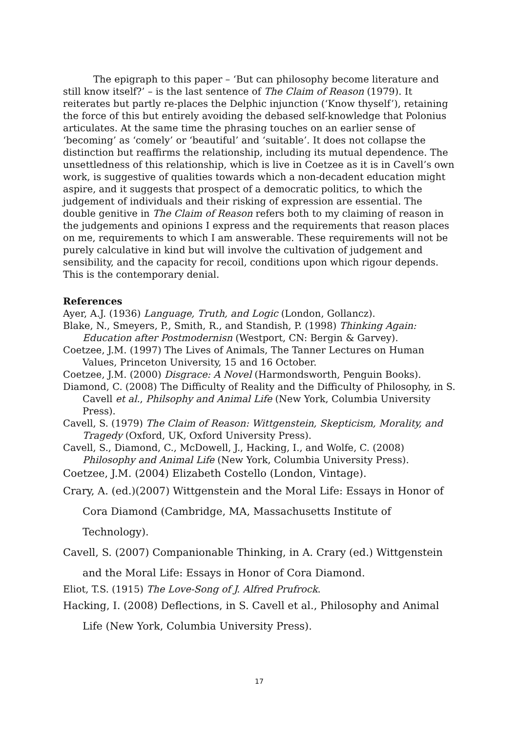The epigraph to this paper – ‘But can philosophy become literature and still know itself?’ – is the last sentence of The Claim of Reason (1979). It reiterates but partly re-places the Delphic injunction (‘Know thyself’), retaining the force of this but entirely avoiding the debased self-knowledge that Polonius articulates. At the same time the phrasing touches on an earlier sense of ‘becoming’ as ‘comely’ or ‘beautiful’ and ‘suitable’. It does not collapse the distinction but reaffirms the relationship, including its mutual dependence. The unsettledness of this relationship, which is live in Coetzee as it is in Cavell’s own work, is suggestive of qualities towards which a non-decadent education might aspire, and it suggests that prospect of a democratic politics, to which the judgement of individuals and their risking of expression are essential. The double genitive in The Claim of Reason refers both to my claiming of reason in the judgements and opinions I express and the requirements that reason places on me, requirements to which I am answerable. These requirements will not be purely calculative in kind but will involve the cultivation of judgement and sensibility, and the capacity for recoil, conditions upon which rigour depends. This is the contemporary denial.
References
Ayer, A.J. (1936) Language, Truth, and Logic (London, Gollancz).
Blake, N., Smeyers, P., Smith, R., and Standish, P. (1998) Thinking Again: Education after Postmodernisn (Westport, CN: Bergin & Garvey).
Coetzee, J.M. (1997) The Lives of Animals, The Tanner Lectures on Human Values, Princeton University, 15 and 16 October.
Coetzee, J.M. (2000) Disgrace: A Novel (Harmondsworth, Penguin Books).
Diamond, C. (2008) The Difficulty of Reality and the Difficulty of Philosophy, in S. Cavell et al., Philsophy and Animal Life (New York, Columbia University Press).
Cavell, S. (1979) The Claim of Reason: Wittgenstein, Skepticism, Morality, and Tragedy (Oxford, UK, Oxford University Press).
Cavell, S., Diamond, C., McDowell, J., Hacking, I., and Wolfe, C. (2008) Philosophy and Animal Life (New York, Columbia University Press).
Coetzee, J.M. (2004) Elizabeth Costello (London, Vintage).
Crary, A. (ed.)(2007) Wittgenstein and the Moral Life: Essays in Honor of Cora Diamond (Cambridge, MA, Massachusetts Institute of Technology).
Cavell, S. (2007) Companionable Thinking, in A. Crary (ed.) Wittgenstein and the Moral Life: Essays in Honor of Cora Diamond.
Eliot, T.S. (1915) The Love-Song of J. Alfred Prufrock.
Hacking, I. (2008) Deflections, in S. Cavell et al., Philosophy and Animal Life (New York, Columbia University Press).
17